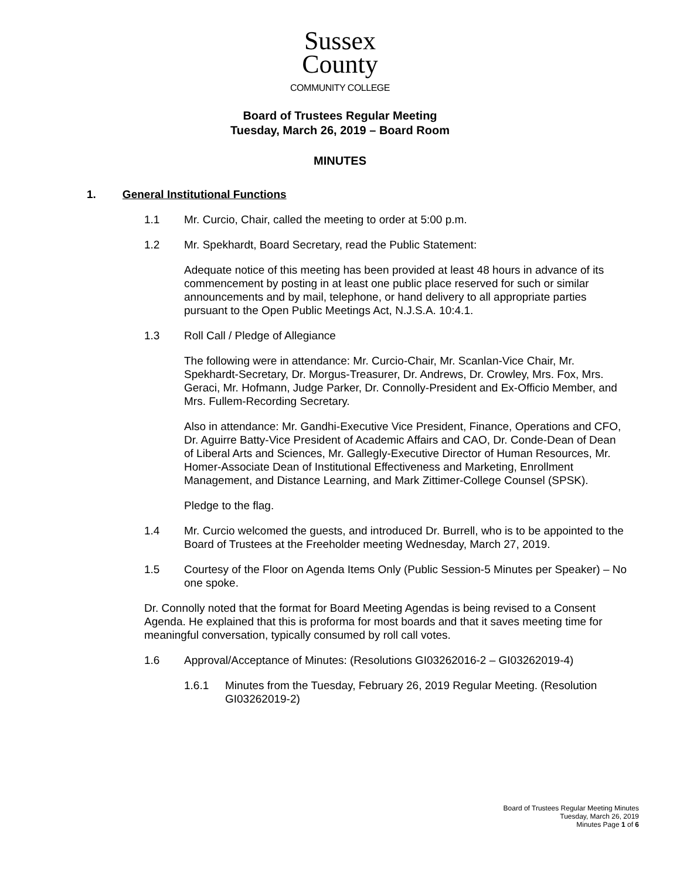Sussex
County
COMMUNITY COLLEGE
Board of Trustees Regular Meeting
Tuesday, March 26, 2019 – Board Room
MINUTES
1. General Institutional Functions
1.1 Mr. Curcio, Chair, called the meeting to order at 5:00 p.m.
1.2 Mr. Spekhardt, Board Secretary, read the Public Statement:
Adequate notice of this meeting has been provided at least 48 hours in advance of its commencement by posting in at least one public place reserved for such or similar announcements and by mail, telephone, or hand delivery to all appropriate parties pursuant to the Open Public Meetings Act, N.J.S.A. 10:4.1.
1.3 Roll Call / Pledge of Allegiance
The following were in attendance: Mr. Curcio-Chair, Mr. Scanlan-Vice Chair, Mr. Spekhardt-Secretary, Dr. Morgus-Treasurer, Dr. Andrews, Dr. Crowley, Mrs. Fox, Mrs. Geraci, Mr. Hofmann, Judge Parker, Dr. Connolly-President and Ex-Officio Member, and Mrs. Fullem-Recording Secretary.
Also in attendance: Mr. Gandhi-Executive Vice President, Finance, Operations and CFO, Dr. Aguirre Batty-Vice President of Academic Affairs and CAO, Dr. Conde-Dean of Dean of Liberal Arts and Sciences, Mr. Gallegly-Executive Director of Human Resources, Mr. Homer-Associate Dean of Institutional Effectiveness and Marketing, Enrollment Management, and Distance Learning, and Mark Zittimer-College Counsel (SPSK).
Pledge to the flag.
1.4 Mr. Curcio welcomed the guests, and introduced Dr. Burrell, who is to be appointed to the Board of Trustees at the Freeholder meeting Wednesday, March 27, 2019.
1.5 Courtesy of the Floor on Agenda Items Only (Public Session-5 Minutes per Speaker) – No one spoke.
Dr. Connolly noted that the format for Board Meeting Agendas is being revised to a Consent Agenda. He explained that this is proforma for most boards and that it saves meeting time for meaningful conversation, typically consumed by roll call votes.
1.6 Approval/Acceptance of Minutes: (Resolutions GI03262016-2 – GI03262019-4)
1.6.1 Minutes from the Tuesday, February 26, 2019 Regular Meeting. (Resolution GI03262019-2)
Board of Trustees Regular Meeting Minutes
Tuesday, March 26, 2019
Minutes Page 1 of 6